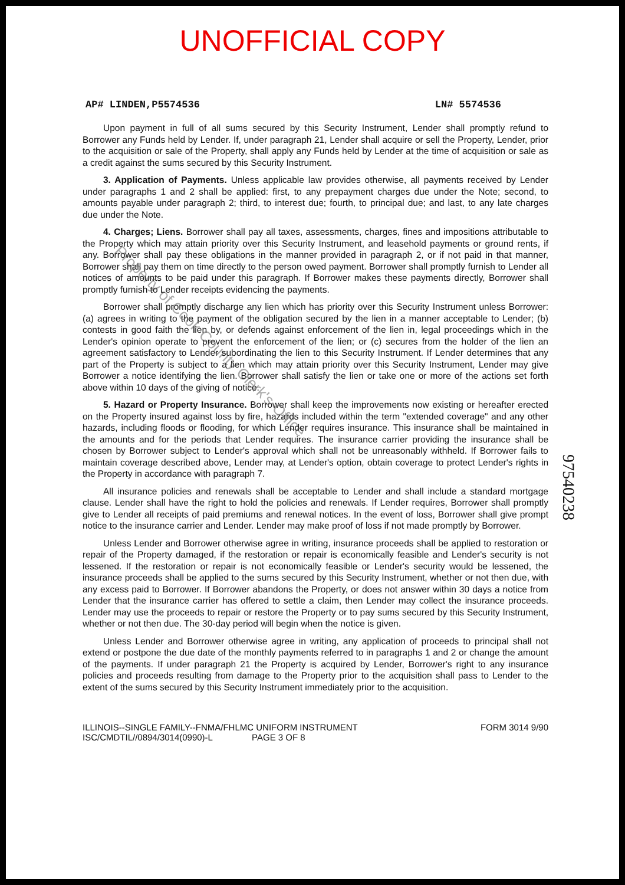UNOFFICIAL COPY
AP# LINDEN,P5574536 LN# 5574536
Upon payment in full of all sums secured by this Security Instrument, Lender shall promptly refund to Borrower any Funds held by Lender. If, under paragraph 21, Lender shall acquire or sell the Property, Lender, prior to the acquisition or sale of the Property, shall apply any Funds held by Lender at the time of acquisition or sale as a credit against the sums secured by this Security Instrument.
3. Application of Payments. Unless applicable law provides otherwise, all payments received by Lender under paragraphs 1 and 2 shall be applied: first, to any prepayment charges due under the Note; second, to amounts payable under paragraph 2; third, to interest due; fourth, to principal due; and last, to any late charges due under the Note.
4. Charges; Liens. Borrower shall pay all taxes, assessments, charges, fines and impositions attributable to the Property which may attain priority over this Security Instrument, and leasehold payments or ground rents, if any. Borrower shall pay these obligations in the manner provided in paragraph 2, or if not paid in that manner, Borrower shall pay them on time directly to the person owed payment. Borrower shall promptly furnish to Lender all notices of amounts to be paid under this paragraph. If Borrower makes these payments directly, Borrower shall promptly furnish to Lender receipts evidencing the payments.
Borrower shall promptly discharge any lien which has priority over this Security Instrument unless Borrower: (a) agrees in writing to the payment of the obligation secured by the lien in a manner acceptable to Lender; (b) contests in good faith the lien by, or defends against enforcement of the lien in, legal proceedings which in the Lender's opinion operate to prevent the enforcement of the lien; or (c) secures from the holder of the lien an agreement satisfactory to Lender subordinating the lien to this Security Instrument. If Lender determines that any part of the Property is subject to a lien which may attain priority over this Security Instrument, Lender may give Borrower a notice identifying the lien. Borrower shall satisfy the lien or take one or more of the actions set forth above within 10 days of the giving of notice.
5. Hazard or Property Insurance. Borrower shall keep the improvements now existing or hereafter erected on the Property insured against loss by fire, hazards included within the term "extended coverage" and any other hazards, including floods or flooding, for which Lender requires insurance. This insurance shall be maintained in the amounts and for the periods that Lender requires. The insurance carrier providing the insurance shall be chosen by Borrower subject to Lender's approval which shall not be unreasonably withheld. If Borrower fails to maintain coverage described above, Lender may, at Lender's option, obtain coverage to protect Lender's rights in the Property in accordance with paragraph 7.
All insurance policies and renewals shall be acceptable to Lender and shall include a standard mortgage clause. Lender shall have the right to hold the policies and renewals. If Lender requires, Borrower shall promptly give to Lender all receipts of paid premiums and renewal notices. In the event of loss, Borrower shall give prompt notice to the insurance carrier and Lender. Lender may make proof of loss if not made promptly by Borrower.
Unless Lender and Borrower otherwise agree in writing, insurance proceeds shall be applied to restoration or repair of the Property damaged, if the restoration or repair is economically feasible and Lender's security is not lessened. If the restoration or repair is not economically feasible or Lender's security would be lessened, the insurance proceeds shall be applied to the sums secured by this Security Instrument, whether or not then due, with any excess paid to Borrower. If Borrower abandons the Property, or does not answer within 30 days a notice from Lender that the insurance carrier has offered to settle a claim, then Lender may collect the insurance proceeds. Lender may use the proceeds to repair or restore the Property or to pay sums secured by this Security Instrument, whether or not then due. The 30-day period will begin when the notice is given.
Unless Lender and Borrower otherwise agree in writing, any application of proceeds to principal shall not extend or postpone the due date of the monthly payments referred to in paragraphs 1 and 2 or change the amount of the payments. If under paragraph 21 the Property is acquired by Lender, Borrower's right to any insurance policies and proceeds resulting from damage to the Property prior to the acquisition shall pass to Lender to the extent of the sums secured by this Security Instrument immediately prior to the acquisition.
ILLINOIS--SINGLE FAMILY--FNMA/FHLMC UNIFORM INSTRUMENT
ISC/CMDTIL//0894/3014(0990)-L PAGE 3 OF 8
FORM 3014 9/90
97540238
Property of Cook County Clerk's Office